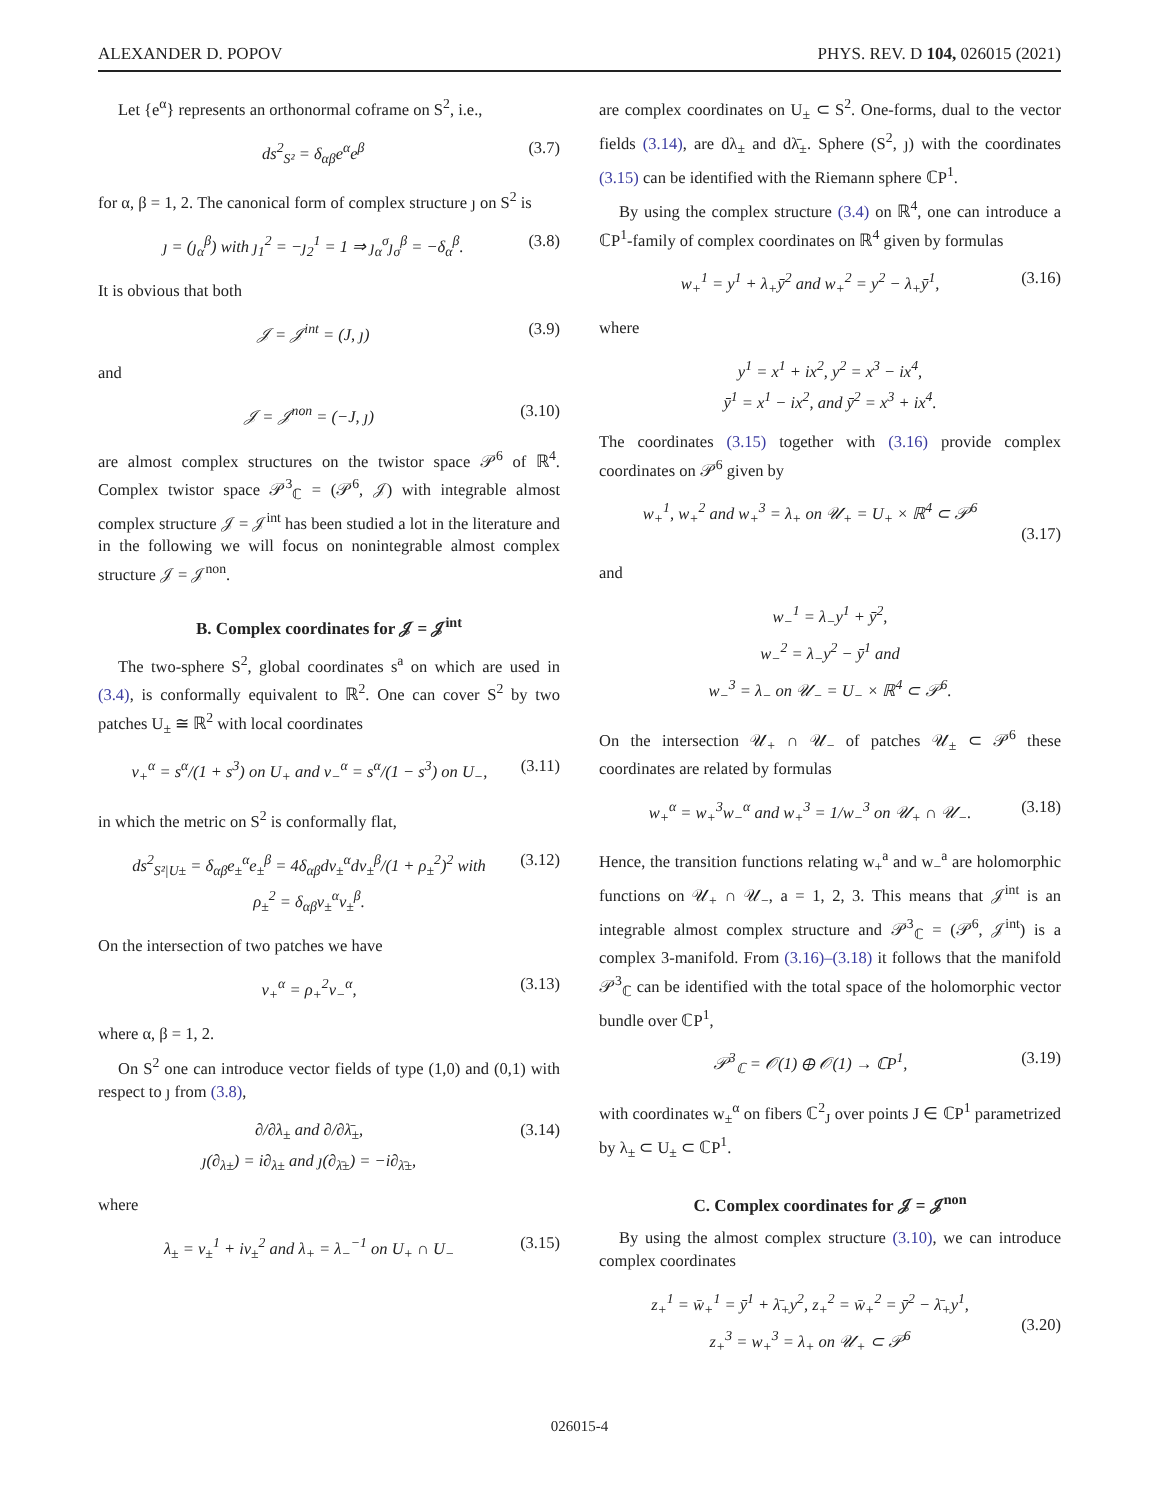ALEXANDER D. POPOV PHYS. REV. D 104, 026015 (2021)
Let {e<sup>α</sup>} represents an orthonormal coframe on S<sup>2</sup>, i.e.,
ds<sup>2</sup><sub>S²</sub> = δ<sub>αβ</sub>e<sup>α</sup>e<sup>β</sup> (3.7)
for α, β = 1, 2. The canonical form of complex structure ȷ on S<sup>2</sup> is
ȷ = (ȷ<sub>α</sub><sup>β</sup>) with ȷ<sub>1</sub><sup>2</sup> = −ȷ<sub>2</sub><sup>1</sup> = 1 ⇒ ȷ<sub>α</sub><sup>σ</sup>ȷ<sub>σ</sub><sup>β</sup> = −δ<sub>α</sub><sup>β</sup>. (3.8)
It is obvious that both
𝒥 = 𝒥<sup>int</sup> = (J, ȷ) (3.9)
and
𝒥 = 𝒥<sup>non</sup> = (−J, ȷ) (3.10)
are almost complex structures on the twistor space 𝒫<sup>6</sup> of ℝ<sup>4</sup>. Complex twistor space 𝒫<sup>3</sup><sub>ℂ</sub> = (𝒫<sup>6</sup>, 𝒥) with integrable almost complex structure 𝒥 = 𝒥<sup>int</sup> has been studied a lot in the literature and in the following we will focus on nonintegrable almost complex structure 𝒥 = 𝒥<sup>non</sup>.
B. Complex coordinates for 𝒥 = 𝒥<sup>int</sup>
The two-sphere S<sup>2</sup>, global coordinates s<sup>a</sup> on which are used in (3.4), is conformally equivalent to ℝ<sup>2</sup>. One can cover S<sup>2</sup> by two patches U<sub>±</sub> ≅ ℝ<sup>2</sup> with local coordinates
v<sub>+</sub><sup>α</sup> = s<sup>α</sup>/(1 + s<sup>3</sup>) on U<sub>+</sub> and v<sub>−</sub><sup>α</sup> = s<sup>α</sup>/(1 − s<sup>3</sup>) on U<sub>−</sub>, (3.11)
in which the metric on S<sup>2</sup> is conformally flat,
ds<sup>2</sup><sub>S²|U±</sub> = δ<sub>αβ</sub>e<sub>±</sub><sup>α</sup>e<sub>±</sub><sup>β</sup> = 4δ<sub>αβ</sub>dv<sub>±</sub><sup>α</sup>dv<sub>±</sub><sup>β</sup>/(1 + ρ<sub>±</sub><sup>2</sup>)<sup>2</sup> with
ρ<sub>±</sub><sup>2</sup> = δ<sub>αβ</sub>v<sub>±</sub><sup>α</sup>v<sub>±</sub><sup>β</sup>. (3.12)
On the intersection of two patches we have
v<sub>+</sub><sup>α</sup> = ρ<sub>+</sub><sup>2</sup>v<sub>−</sub><sup>α</sup>, (3.13)
where α, β = 1, 2.
On S<sup>2</sup> one can introduce vector fields of type (1,0) and (0,1) with respect to ȷ from (3.8),
∂/∂λ<sub>±</sub> and ∂/∂λ̄<sub>±</sub>,
ȷ(∂<sub>λ±</sub>) = i∂<sub>λ±</sub> and ȷ(∂<sub>λ̄±</sub>) = −i∂<sub>λ̄±</sub>, (3.14)
where
λ<sub>±</sub> = v<sub>±</sub><sup>1</sup> + iv<sub>±</sub><sup>2</sup> and λ<sub>+</sub> = λ<sub>−</sub><sup>−1</sup> on U<sub>+</sub> ∩ U<sub>−</sub> (3.15)
are complex coordinates on U<sub>±</sub> ⊂ S<sup>2</sup>. One-forms, dual to the vector fields (3.14), are dλ<sub>±</sub> and dλ̄<sub>±</sub>. Sphere (S<sup>2</sup>, ȷ) with the coordinates (3.15) can be identified with the Riemann sphere ℂP<sup>1</sup>.
By using the complex structure (3.4) on ℝ<sup>4</sup>, one can introduce a ℂP<sup>1</sup>-family of complex coordinates on ℝ<sup>4</sup> given by formulas
w<sub>+</sub><sup>1</sup> = y<sup>1</sup> + λ<sub>+</sub>ȳ<sup>2</sup> and w<sub>+</sub><sup>2</sup> = y<sup>2</sup> − λ<sub>+</sub>ȳ<sup>1</sup>, (3.16)
where
y<sup>1</sup> = x<sup>1</sup> + ix<sup>2</sup>, y<sup>2</sup> = x<sup>3</sup> − ix<sup>4</sup>,
ȳ<sup>1</sup> = x<sup>1</sup> − ix<sup>2</sup>, and ȳ<sup>2</sup> = x<sup>3</sup> + ix<sup>4</sup>.
The coordinates (3.15) together with (3.16) provide complex coordinates on 𝒫<sup>6</sup> given by
w<sub>+</sub><sup>1</sup>, w<sub>+</sub><sup>2</sup> and w<sub>+</sub><sup>3</sup> = λ<sub>+</sub> on 𝒰<sub>+</sub> = U<sub>+</sub> × ℝ<sup>4</sup> ⊂ 𝒫<sup>6</sup>
(3.17)
and
w<sub>−</sub><sup>1</sup> = λ<sub>−</sub>y<sup>1</sup> + ȳ<sup>2</sup>,
w<sub>−</sub><sup>2</sup> = λ<sub>−</sub>y<sup>2</sup> − ȳ<sup>1</sup> and
w<sub>−</sub><sup>3</sup> = λ<sub>−</sub> on 𝒰<sub>−</sub> = U<sub>−</sub> × ℝ<sup>4</sup> ⊂ 𝒫<sup>6</sup>.
On the intersection 𝒰<sub>+</sub> ∩ 𝒰<sub>−</sub> of patches 𝒰<sub>±</sub> ⊂ 𝒫<sup>6</sup> these coordinates are related by formulas
w<sub>+</sub><sup>α</sup> = w<sub>+</sub><sup>3</sup>w<sub>−</sub><sup>α</sup> and w<sub>+</sub><sup>3</sup> = 1/w<sub>−</sub><sup>3</sup> on 𝒰<sub>+</sub> ∩ 𝒰<sub>−</sub>. (3.18)
Hence, the transition functions relating w<sub>+</sub><sup>a</sup> and w<sub>−</sub><sup>a</sup> are holomorphic functions on 𝒰<sub>+</sub> ∩ 𝒰<sub>−</sub>, a = 1, 2, 3. This means that 𝒥<sup>int</sup> is an integrable almost complex structure and 𝒫<sup>3</sup><sub>ℂ</sub> = (𝒫<sup>6</sup>, 𝒥<sup>int</sup>) is a complex 3-manifold. From (3.16)–(3.18) it follows that the manifold 𝒫<sup>3</sup><sub>ℂ</sub> can be identified with the total space of the holomorphic vector bundle over ℂP<sup>1</sup>,
𝒫<sup>3</sup><sub>ℂ</sub> = 𝒪(1) ⊕ 𝒪(1) → ℂP<sup>1</sup>, (3.19)
with coordinates w<sub>±</sub><sup>α</sup> on fibers ℂ<sup>2</sup><sub>J</sub> over points J ∈ ℂP<sup>1</sup> parametrized by λ<sub>±</sub> ⊂ U<sub>±</sub> ⊂ ℂP<sup>1</sup>.
C. Complex coordinates for 𝒥 = 𝒥<sup>non</sup>
By using the almost complex structure (3.10), we can introduce complex coordinates
z<sub>+</sub><sup>1</sup> = w̄<sub>+</sub><sup>1</sup> = ȳ<sup>1</sup> + λ̄<sub>+</sub>y<sup>2</sup>, z<sub>+</sub><sup>2</sup> = w̄<sub>+</sub><sup>2</sup> = ȳ<sup>2</sup> − λ̄<sub>+</sub>y<sup>1</sup>,
z<sub>+</sub><sup>3</sup> = w<sub>+</sub><sup>3</sup> = λ<sub>+</sub> on 𝒰<sub>+</sub> ⊂ 𝒫<sup>6</sup>
(3.20)
026015-4